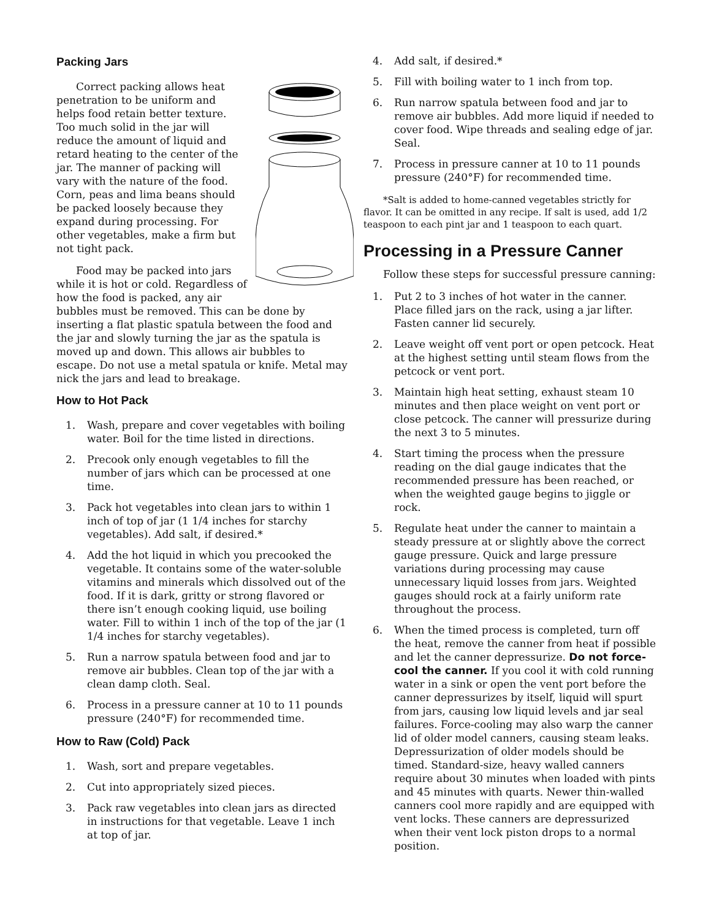Packing Jars
Correct packing allows heat penetration to be uniform and helps food retain better texture. Too much solid in the jar will reduce the amount of liquid and retard heating to the center of the jar. The manner of packing will vary with the nature of the food. Corn, peas and lima beans should be packed loosely because they expand during processing. For other vegetables, make a firm but not tight pack.
Food may be packed into jars while it is hot or cold. Regardless of how the food is packed, any air bubbles must be removed. This can be done by inserting a flat plastic spatula between the food and the jar and slowly turning the jar as the spatula is moved up and down. This allows air bubbles to escape. Do not use a metal spatula or knife. Metal may nick the jars and lead to breakage.
How to Hot Pack
1. Wash, prepare and cover vegetables with boiling water. Boil for the time listed in directions.
2. Precook only enough vegetables to fill the number of jars which can be processed at one time.
3. Pack hot vegetables into clean jars to within 1 inch of top of jar (1 1/4 inches for starchy vegetables). Add salt, if desired.*
4. Add the hot liquid in which you precooked the vegetable. It contains some of the water-soluble vitamins and minerals which dissolved out of the food. If it is dark, gritty or strong flavored or there isn’t enough cooking liquid, use boiling water. Fill to within 1 inch of the top of the jar (1 1/4 inches for starchy vegetables).
5. Run a narrow spatula between food and jar to remove air bubbles. Clean top of the jar with a clean damp cloth. Seal.
6. Process in a pressure canner at 10 to 11 pounds pressure (240°F) for recommended time.
How to Raw (Cold) Pack
1. Wash, sort and prepare vegetables.
2. Cut into appropriately sized pieces.
3. Pack raw vegetables into clean jars as directed in instructions for that vegetable. Leave 1 inch at top of jar.
4. Add salt, if desired.*
5. Fill with boiling water to 1 inch from top.
6. Run narrow spatula between food and jar to remove air bubbles. Add more liquid if needed to cover food. Wipe threads and sealing edge of jar. Seal.
7. Process in pressure canner at 10 to 11 pounds pressure (240°F) for recommended time.
*Salt is added to home-canned vegetables strictly for flavor. It can be omitted in any recipe. If salt is used, add 1/2 teaspoon to each pint jar and 1 teaspoon to each quart.
Processing in a Pressure Canner
Follow these steps for successful pressure canning:
1. Put 2 to 3 inches of hot water in the canner. Place filled jars on the rack, using a jar lifter. Fasten canner lid securely.
2. Leave weight off vent port or open petcock. Heat at the highest setting until steam flows from the petcock or vent port.
3. Maintain high heat setting, exhaust steam 10 minutes and then place weight on vent port or close petcock. The canner will pressurize during the next 3 to 5 minutes.
4. Start timing the process when the pressure reading on the dial gauge indicates that the recommended pressure has been reached, or when the weighted gauge begins to jiggle or rock.
5. Regulate heat under the canner to maintain a steady pressure at or slightly above the correct gauge pressure. Quick and large pressure variations during processing may cause unnecessary liquid losses from jars. Weighted gauges should rock at a fairly uniform rate throughout the process.
6. When the timed process is completed, turn off the heat, remove the canner from heat if possible and let the canner depressurize. Do not force-cool the canner. If you cool it with cold running water in a sink or open the vent port before the canner depressurizes by itself, liquid will spurt from jars, causing low liquid levels and jar seal failures. Force-cooling may also warp the canner lid of older model canners, causing steam leaks. Depressurization of older models should be timed. Standard-size, heavy walled canners require about 30 minutes when loaded with pints and 45 minutes with quarts. Newer thin-walled canners cool more rapidly and are equipped with vent locks. These canners are depressurized when their vent lock piston drops to a normal position.